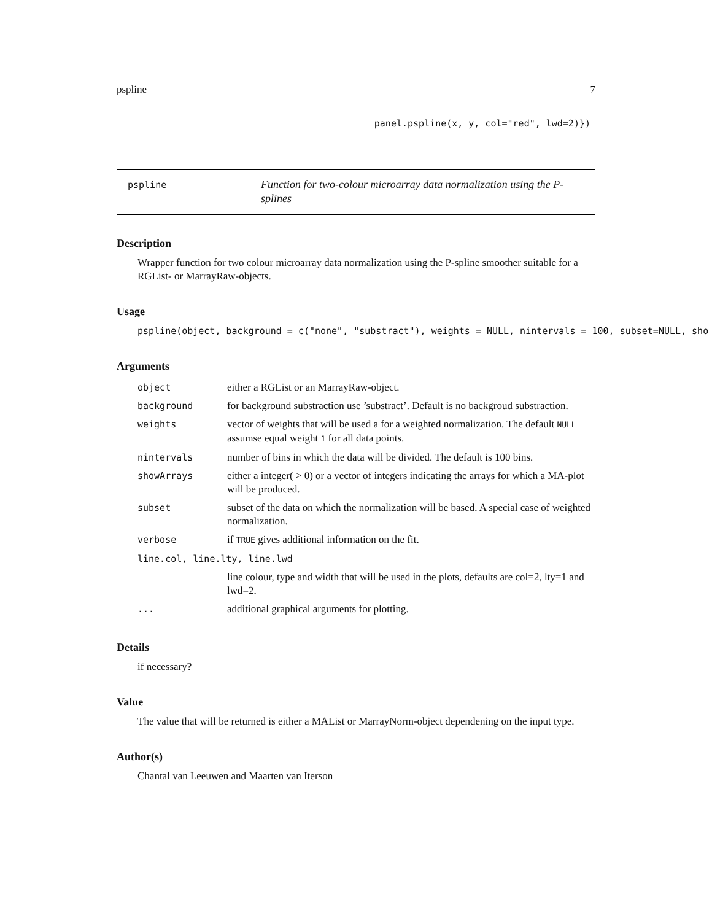pspline 7
panel.pspline(x, y, col="red", lwd=2)})
pspline
Function for two-colour microarray data normalization using the P-splines
Description
Wrapper function for two colour microarray data normalization using the P-spline smoother suitable for a RGList- or MarrayRaw-objects.
Usage
pspline(object, background = c("none", "substract"), weights = NULL, nintervals = 100, subset=NULL, sho
Arguments
| object | either a RGList or an MarrayRaw-object. |
| background | for background substraction use ’substract’. Default is no backgroud substraction. |
| weights | vector of weights that will be used a for a weighted normalization. The default NULL assumse equal weight 1 for all data points. |
| nintervals | number of bins in which the data will be divided. The default is 100 bins. |
| showArrays | either a integer( > 0) or a vector of integers indicating the arrays for which a MA-plot will be produced. |
| subset | subset of the data on which the normalization will be based. A special case of weighted normalization. |
| verbose | if TRUE gives additional information on the fit. |
| line.col, line.lty, line.lwd | |
| | line colour, type and width that will be used in the plots, defaults are col=2, lty=1 and lwd=2. |
| ... | additional graphical arguments for plotting. |
Details
if necessary?
Value
The value that will be returned is either a MAList or MarrayNorm-object dependening on the input type.
Author(s)
Chantal van Leeuwen and Maarten van Iterson